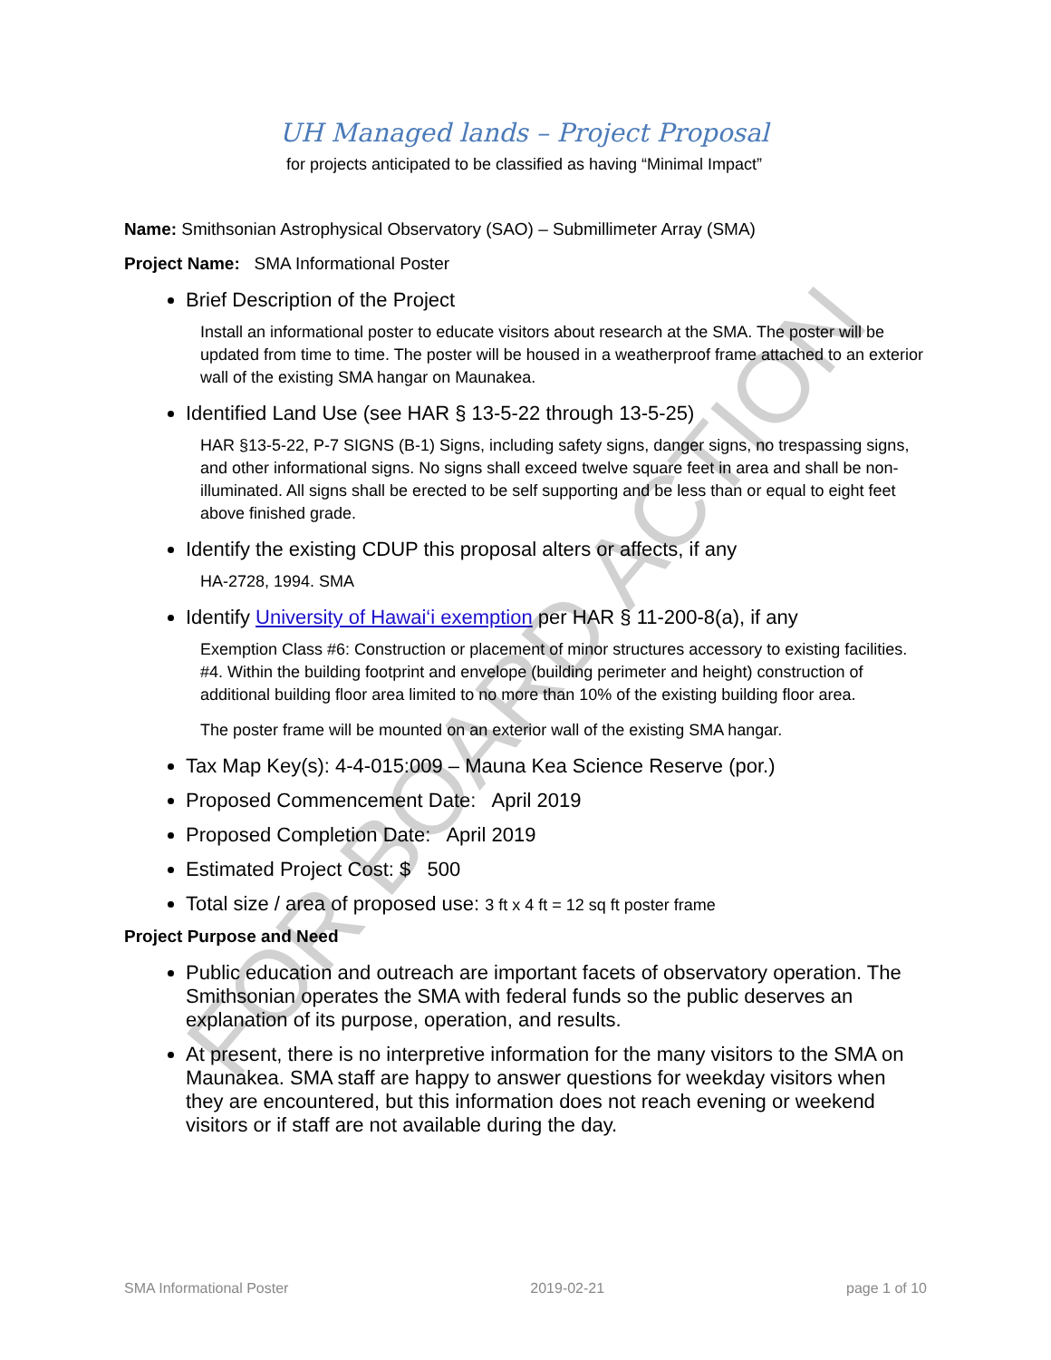UH Managed lands – Project Proposal
for projects anticipated to be classified as having “Minimal Impact”
Name: Smithsonian Astrophysical Observatory (SAO) – Submillimeter Array (SMA)
Project Name: SMA Informational Poster
Brief Description of the Project
Install an informational poster to educate visitors about research at the SMA. The poster will be updated from time to time. The poster will be housed in a weatherproof frame attached to an exterior wall of the existing SMA hangar on Maunakea.
Identified Land Use (see HAR § 13-5-22 through 13-5-25)
HAR §13-5-22, P-7 SIGNS (B-1) Signs, including safety signs, danger signs, no trespassing signs, and other informational signs. No signs shall exceed twelve square feet in area and shall be non-illuminated. All signs shall be erected to be self supporting and be less than or equal to eight feet above finished grade.
Identify the existing CDUP this proposal alters or affects, if any
HA-2728, 1994. SMA
Identify University of Hawai‘i exemption per HAR § 11-200-8(a), if any
Exemption Class #6: Construction or placement of minor structures accessory to existing facilities. #4. Within the building footprint and envelope (building perimeter and height) construction of additional building floor area limited to no more than 10% of the existing building floor area.
The poster frame will be mounted on an exterior wall of the existing SMA hangar.
Tax Map Key(s): 4-4-015:009 – Mauna Kea Science Reserve (por.)
Proposed Commencement Date: April 2019
Proposed Completion Date: April 2019
Estimated Project Cost: $ 500
Total size / area of proposed use: 3 ft x 4 ft = 12 sq ft poster frame
Project Purpose and Need
Public education and outreach are important facets of observatory operation. The Smithsonian operates the SMA with federal funds so the public deserves an explanation of its purpose, operation, and results.
At present, there is no interpretive information for the many visitors to the SMA on Maunakea. SMA staff are happy to answer questions for weekday visitors when they are encountered, but this information does not reach evening or weekend visitors or if staff are not available during the day.
FOR BOARD ACTION
SMA Informational Poster 2019-02-21 page 1 of 10